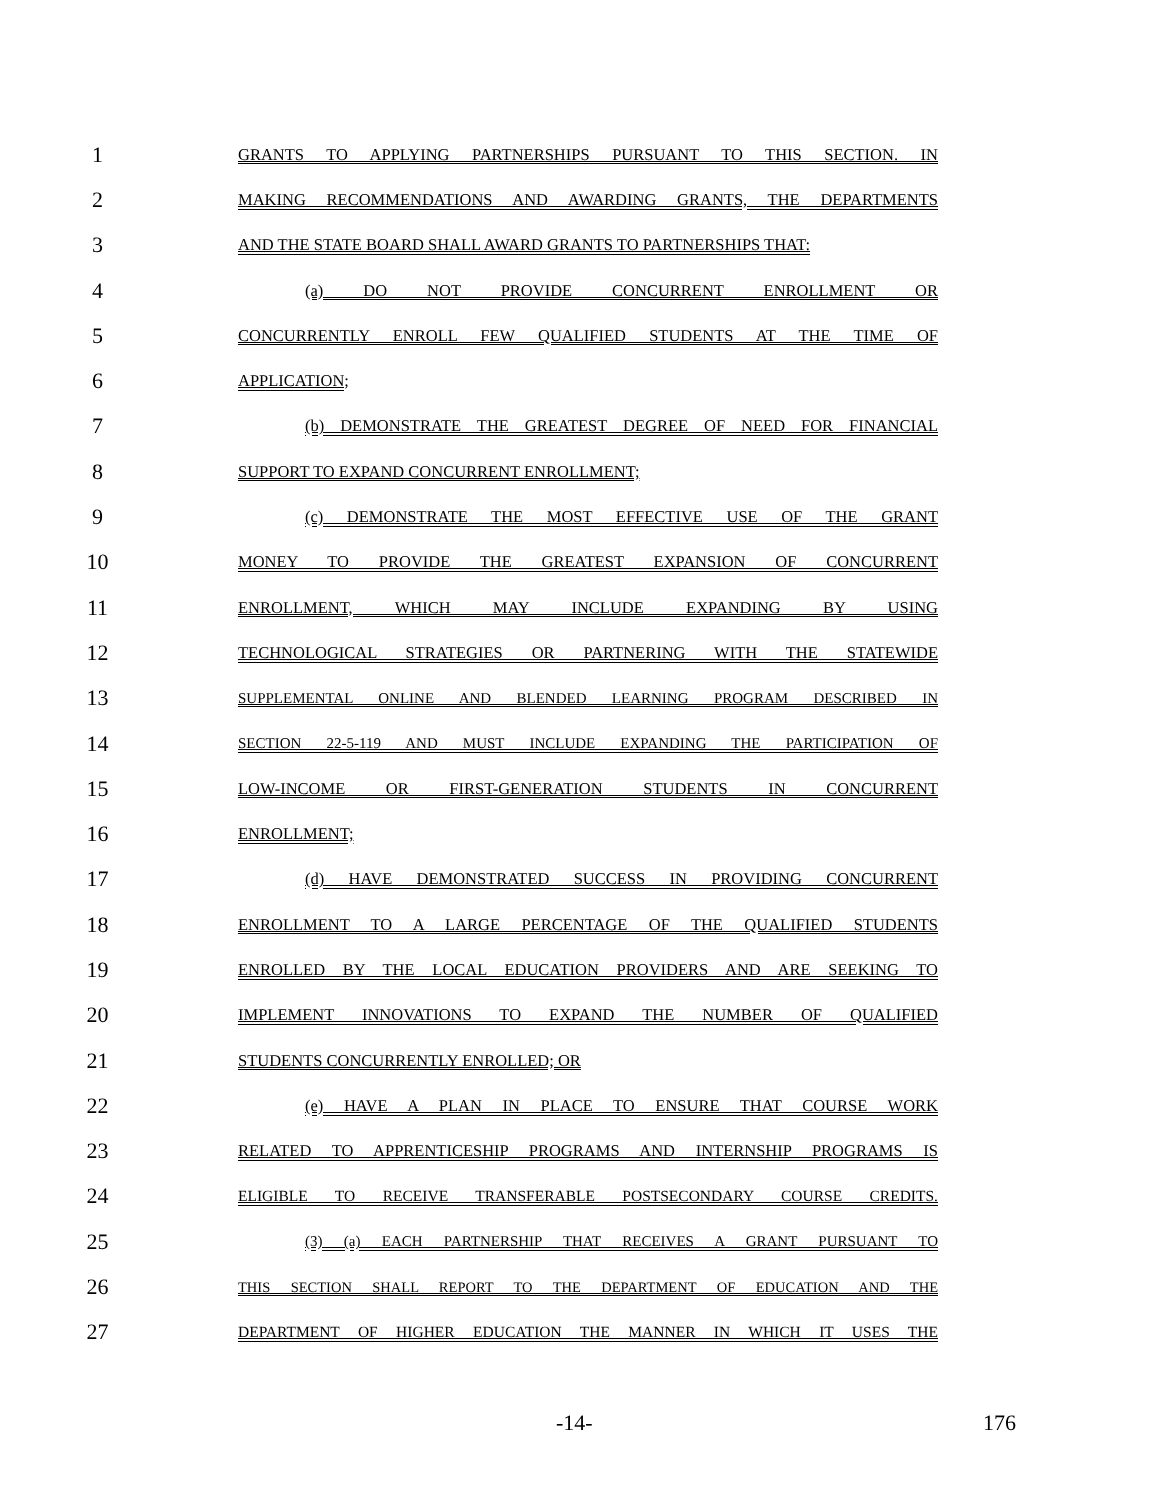1 GRANTS TO APPLYING PARTNERSHIPS PURSUANT TO THIS SECTION. IN
2 MAKING RECOMMENDATIONS AND AWARDING GRANTS, THE DEPARTMENTS
3 AND THE STATE BOARD SHALL AWARD GRANTS TO PARTNERSHIPS THAT:
4 (a) DO NOT PROVIDE CONCURRENT ENROLLMENT OR
5 CONCURRENTLY ENROLL FEW QUALIFIED STUDENTS AT THE TIME OF
6 APPLICATION;
7 (b) DEMONSTRATE THE GREATEST DEGREE OF NEED FOR FINANCIAL
8 SUPPORT TO EXPAND CONCURRENT ENROLLMENT;
9 (c) DEMONSTRATE THE MOST EFFECTIVE USE OF THE GRANT
10 MONEY TO PROVIDE THE GREATEST EXPANSION OF CONCURRENT
11 ENROLLMENT, WHICH MAY INCLUDE EXPANDING BY USING
12 TECHNOLOGICAL STRATEGIES OR PARTNERING WITH THE STATEWIDE
13 SUPPLEMENTAL ONLINE AND BLENDED LEARNING PROGRAM DESCRIBED IN
14 SECTION 22-5-119 AND MUST INCLUDE EXPANDING THE PARTICIPATION OF
15 LOW-INCOME OR FIRST-GENERATION STUDENTS IN CONCURRENT
16 ENROLLMENT;
17 (d) HAVE DEMONSTRATED SUCCESS IN PROVIDING CONCURRENT
18 ENROLLMENT TO A LARGE PERCENTAGE OF THE QUALIFIED STUDENTS
19 ENROLLED BY THE LOCAL EDUCATION PROVIDERS AND ARE SEEKING TO
20 IMPLEMENT INNOVATIONS TO EXPAND THE NUMBER OF QUALIFIED
21 STUDENTS CONCURRENTLY ENROLLED; OR
22 (e) HAVE A PLAN IN PLACE TO ENSURE THAT COURSE WORK
23 RELATED TO APPRENTICESHIP PROGRAMS AND INTERNSHIP PROGRAMS IS
24 ELIGIBLE TO RECEIVE TRANSFERABLE POSTSECONDARY COURSE CREDITS.
25 (3) (a) EACH PARTNERSHIP THAT RECEIVES A GRANT PURSUANT TO
26 THIS SECTION SHALL REPORT TO THE DEPARTMENT OF EDUCATION AND THE
27 DEPARTMENT OF HIGHER EDUCATION THE MANNER IN WHICH IT USES THE
-14- 176